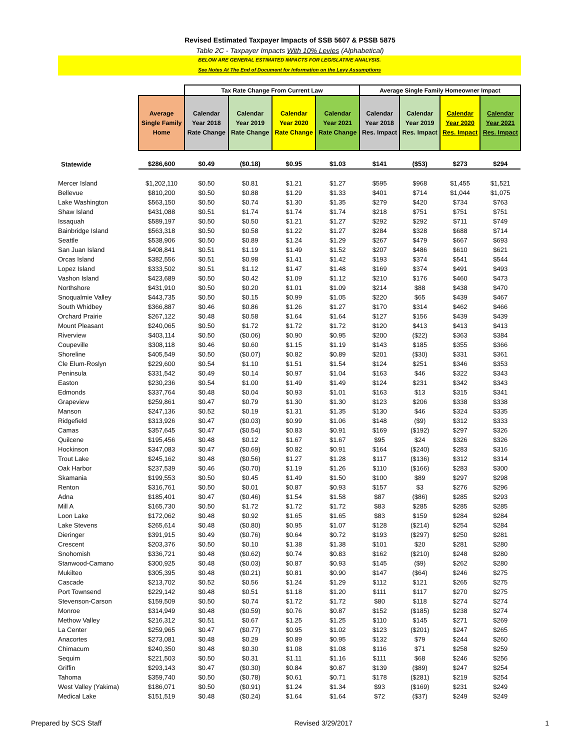Revised Estimated Taxpayer Impacts of SSB 5607 & PSSB 5875
Table 2C - Taxpayer Impacts With 10% Levies (Alphabetical)
BELOW ARE GENERAL ESTIMATED IMPACTS FOR LEGISLATIVE ANALYSIS.
See Notes At The End of Document for Information on the Levy Assumptions
| | | Tax Rate Change From Current Law | | | | Average Single Family Homeowner Impact | | | |
| --- | --- | --- | --- | --- | --- | --- | --- | --- | --- |
| | Average Single Family Home | Calendar Year 2018 Rate Change | Calendar Year 2019 Rate Change | Calendar Year 2020 Rate Change | Calendar Year 2021 Rate Change | Calendar Year 2018 Res. Impact | Calendar Year 2019 Res. Impact | Calendar Year 2020 Res. Impact | Calendar Year 2021 Res. Impact |
| Statewide | $286,600 | $0.49 | ($0.18) | $0.95 | $1.03 | $141 | ($53) | $273 | $294 |
| Mercer Island | $1,202,110 | $0.50 | $0.81 | $1.21 | $1.27 | $595 | $968 | $1,455 | $1,521 |
| Bellevue | $810,200 | $0.50 | $0.88 | $1.29 | $1.33 | $401 | $714 | $1,044 | $1,075 |
| Lake Washington | $563,150 | $0.50 | $0.74 | $1.30 | $1.35 | $279 | $420 | $734 | $763 |
| Shaw Island | $431,088 | $0.51 | $1.74 | $1.74 | $1.74 | $218 | $751 | $751 | $751 |
| Issaquah | $589,197 | $0.50 | $0.50 | $1.21 | $1.27 | $292 | $292 | $711 | $749 |
| Bainbridge Island | $563,318 | $0.50 | $0.58 | $1.22 | $1.27 | $284 | $328 | $688 | $714 |
| Seattle | $538,906 | $0.50 | $0.89 | $1.24 | $1.29 | $267 | $479 | $667 | $693 |
| San Juan Island | $408,841 | $0.51 | $1.19 | $1.49 | $1.52 | $207 | $486 | $610 | $621 |
| Orcas Island | $382,556 | $0.51 | $0.98 | $1.41 | $1.42 | $193 | $374 | $541 | $544 |
| Lopez Island | $333,502 | $0.51 | $1.12 | $1.47 | $1.48 | $169 | $374 | $491 | $493 |
| Vashon Island | $423,689 | $0.50 | $0.42 | $1.09 | $1.12 | $210 | $176 | $460 | $473 |
| Northshore | $431,910 | $0.50 | $0.20 | $1.01 | $1.09 | $214 | $88 | $438 | $470 |
| Snoqualmie Valley | $443,735 | $0.50 | $0.15 | $0.99 | $1.05 | $220 | $65 | $439 | $467 |
| South Whidbey | $366,887 | $0.46 | $0.86 | $1.26 | $1.27 | $170 | $314 | $462 | $466 |
| Orchard Prairie | $267,122 | $0.48 | $0.58 | $1.64 | $1.64 | $127 | $156 | $439 | $439 |
| Mount Pleasant | $240,065 | $0.50 | $1.72 | $1.72 | $1.72 | $120 | $413 | $413 | $413 |
| Riverview | $403,114 | $0.50 | ($0.06) | $0.90 | $0.95 | $200 | ($22) | $363 | $384 |
| Coupeville | $308,118 | $0.46 | $0.60 | $1.15 | $1.19 | $143 | $185 | $355 | $366 |
| Shoreline | $405,549 | $0.50 | ($0.07) | $0.82 | $0.89 | $201 | ($30) | $331 | $361 |
| Cle Elum-Roslyn | $229,600 | $0.54 | $1.10 | $1.51 | $1.54 | $124 | $251 | $346 | $353 |
| Peninsula | $331,542 | $0.49 | $0.14 | $0.97 | $1.04 | $163 | $46 | $322 | $343 |
| Easton | $230,236 | $0.54 | $1.00 | $1.49 | $1.49 | $124 | $231 | $342 | $343 |
| Edmonds | $337,764 | $0.48 | $0.04 | $0.93 | $1.01 | $163 | $13 | $315 | $341 |
| Grapeview | $259,861 | $0.47 | $0.79 | $1.30 | $1.30 | $123 | $206 | $338 | $338 |
| Manson | $247,136 | $0.52 | $0.19 | $1.31 | $1.35 | $130 | $46 | $324 | $335 |
| Ridgefield | $313,926 | $0.47 | ($0.03) | $0.99 | $1.06 | $148 | ($9) | $312 | $333 |
| Camas | $357,645 | $0.47 | ($0.54) | $0.83 | $0.91 | $169 | ($192) | $297 | $326 |
| Quilcene | $195,456 | $0.48 | $0.12 | $1.67 | $1.67 | $95 | $24 | $326 | $326 |
| Hockinson | $347,083 | $0.47 | ($0.69) | $0.82 | $0.91 | $164 | ($240) | $283 | $316 |
| Trout Lake | $245,162 | $0.48 | ($0.56) | $1.27 | $1.28 | $117 | ($136) | $312 | $314 |
| Oak Harbor | $237,539 | $0.46 | ($0.70) | $1.19 | $1.26 | $110 | ($166) | $283 | $300 |
| Skamania | $199,553 | $0.50 | $0.45 | $1.49 | $1.50 | $100 | $89 | $297 | $298 |
| Renton | $316,761 | $0.50 | $0.01 | $0.87 | $0.93 | $157 | $3 | $276 | $296 |
| Adna | $185,401 | $0.47 | ($0.46) | $1.54 | $1.58 | $87 | ($86) | $285 | $293 |
| Mill A | $165,730 | $0.50 | $1.72 | $1.72 | $1.72 | $83 | $285 | $285 | $285 |
| Loon Lake | $172,062 | $0.48 | $0.92 | $1.65 | $1.65 | $83 | $159 | $284 | $284 |
| Lake Stevens | $265,614 | $0.48 | ($0.80) | $0.95 | $1.07 | $128 | ($214) | $254 | $284 |
| Dieringer | $391,915 | $0.49 | ($0.76) | $0.64 | $0.72 | $193 | ($297) | $250 | $281 |
| Crescent | $203,376 | $0.50 | $0.10 | $1.38 | $1.38 | $101 | $20 | $281 | $280 |
| Snohomish | $336,721 | $0.48 | ($0.62) | $0.74 | $0.83 | $162 | ($210) | $248 | $280 |
| Stanwood-Camano | $300,925 | $0.48 | ($0.03) | $0.87 | $0.93 | $145 | ($9) | $262 | $280 |
| Mukilteo | $305,395 | $0.48 | ($0.21) | $0.81 | $0.90 | $147 | ($64) | $246 | $275 |
| Cascade | $213,702 | $0.52 | $0.56 | $1.24 | $1.29 | $112 | $121 | $265 | $275 |
| Port Townsend | $229,142 | $0.48 | $0.51 | $1.18 | $1.20 | $111 | $117 | $270 | $275 |
| Stevenson-Carson | $159,509 | $0.50 | $0.74 | $1.72 | $1.72 | $80 | $118 | $274 | $274 |
| Monroe | $314,949 | $0.48 | ($0.59) | $0.76 | $0.87 | $152 | ($185) | $238 | $274 |
| Methow Valley | $216,312 | $0.51 | $0.67 | $1.25 | $1.25 | $110 | $145 | $271 | $269 |
| La Center | $259,965 | $0.47 | ($0.77) | $0.95 | $1.02 | $123 | ($201) | $247 | $265 |
| Anacortes | $273,081 | $0.48 | $0.29 | $0.89 | $0.95 | $132 | $79 | $244 | $260 |
| Chimacum | $240,350 | $0.48 | $0.30 | $1.08 | $1.08 | $116 | $71 | $258 | $259 |
| Sequim | $221,503 | $0.50 | $0.31 | $1.11 | $1.16 | $111 | $68 | $246 | $256 |
| Griffin | $293,143 | $0.47 | ($0.30) | $0.84 | $0.87 | $139 | ($89) | $247 | $254 |
| Tahoma | $359,740 | $0.50 | ($0.78) | $0.61 | $0.71 | $178 | ($281) | $219 | $254 |
| West Valley (Yakima) | $186,071 | $0.50 | ($0.91) | $1.24 | $1.34 | $93 | ($169) | $231 | $249 |
| Medical Lake | $151,519 | $0.48 | ($0.24) | $1.64 | $1.64 | $72 | ($37) | $249 | $249 |
Prepared by SCS Staff Revised 3/29/2017 1